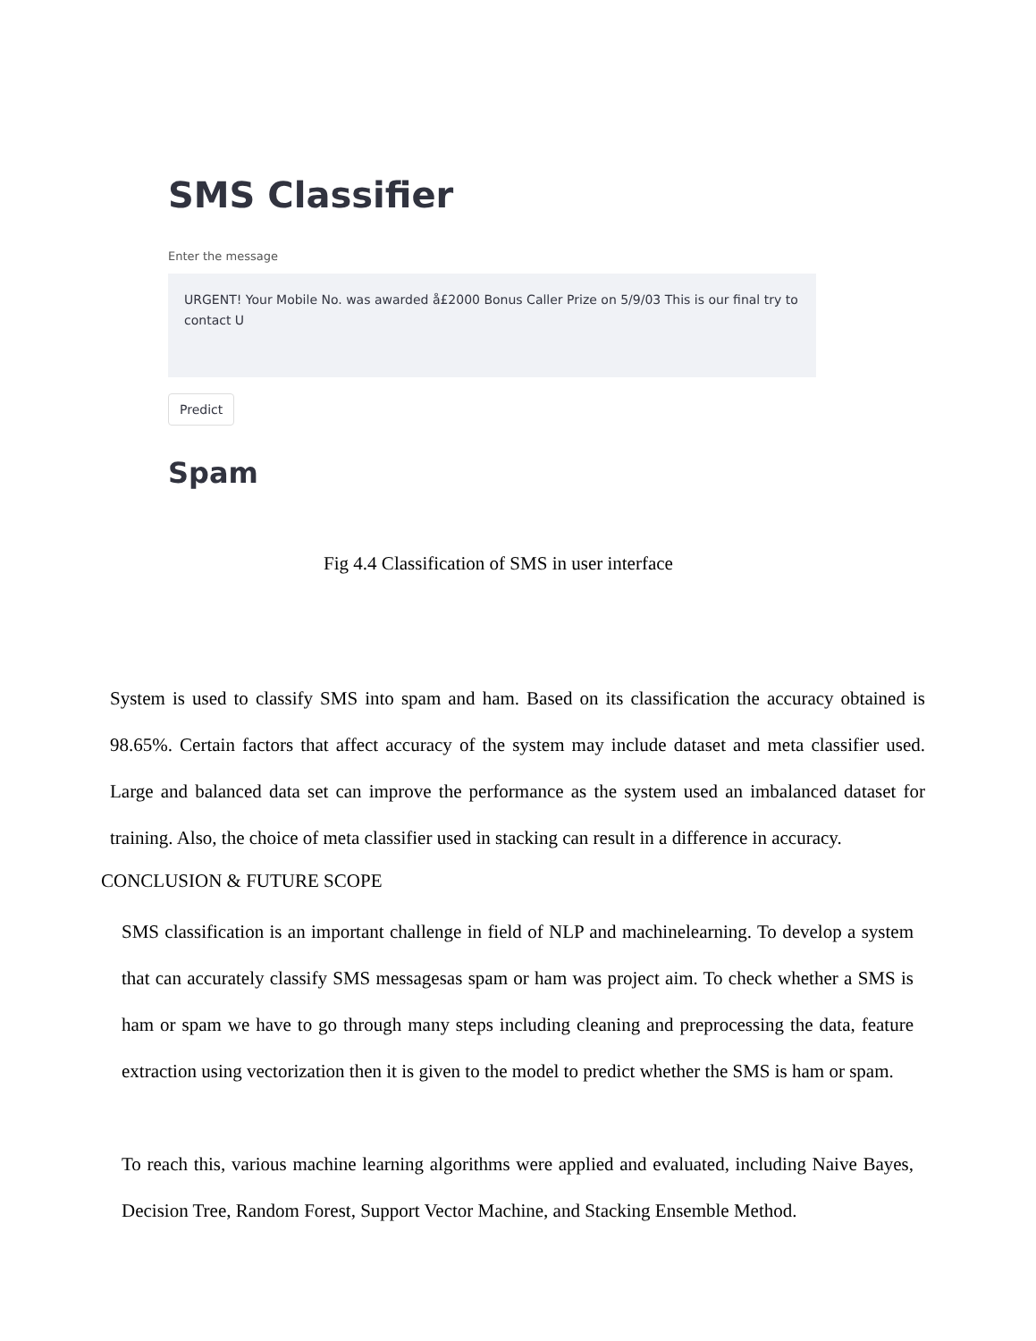SMS Classifier
Enter the message
URGENT! Your Mobile No. was awarded å£2000 Bonus Caller Prize on 5/9/03 This is our final try to contact U
Predict
Spam
Fig 4.4 Classification of SMS in user interface
System is used to classify SMS into spam and ham. Based on its classification the accuracy obtained is 98.65%. Certain factors that affect accuracy of the system may include dataset and meta classifier used. Large and balanced data set can improve the performance as the system used an imbalanced dataset for training. Also, the choice of meta classifier used in stacking can result in a difference in accuracy.
CONCLUSION & FUTURE SCOPE
SMS classification is an important challenge in field of NLP and machinelearning. To develop a system that can accurately classify SMS messagesas spam or ham was project aim. To check whether a SMS is ham or spam we have to go through many steps including cleaning and preprocessing the data, feature extraction using vectorization then it is given to the model to predict whether the SMS is ham or spam.
To reach this, various machine learning algorithms were applied and evaluated, including Naive Bayes, Decision Tree, Random Forest, Support Vector Machine, and Stacking Ensemble Method.